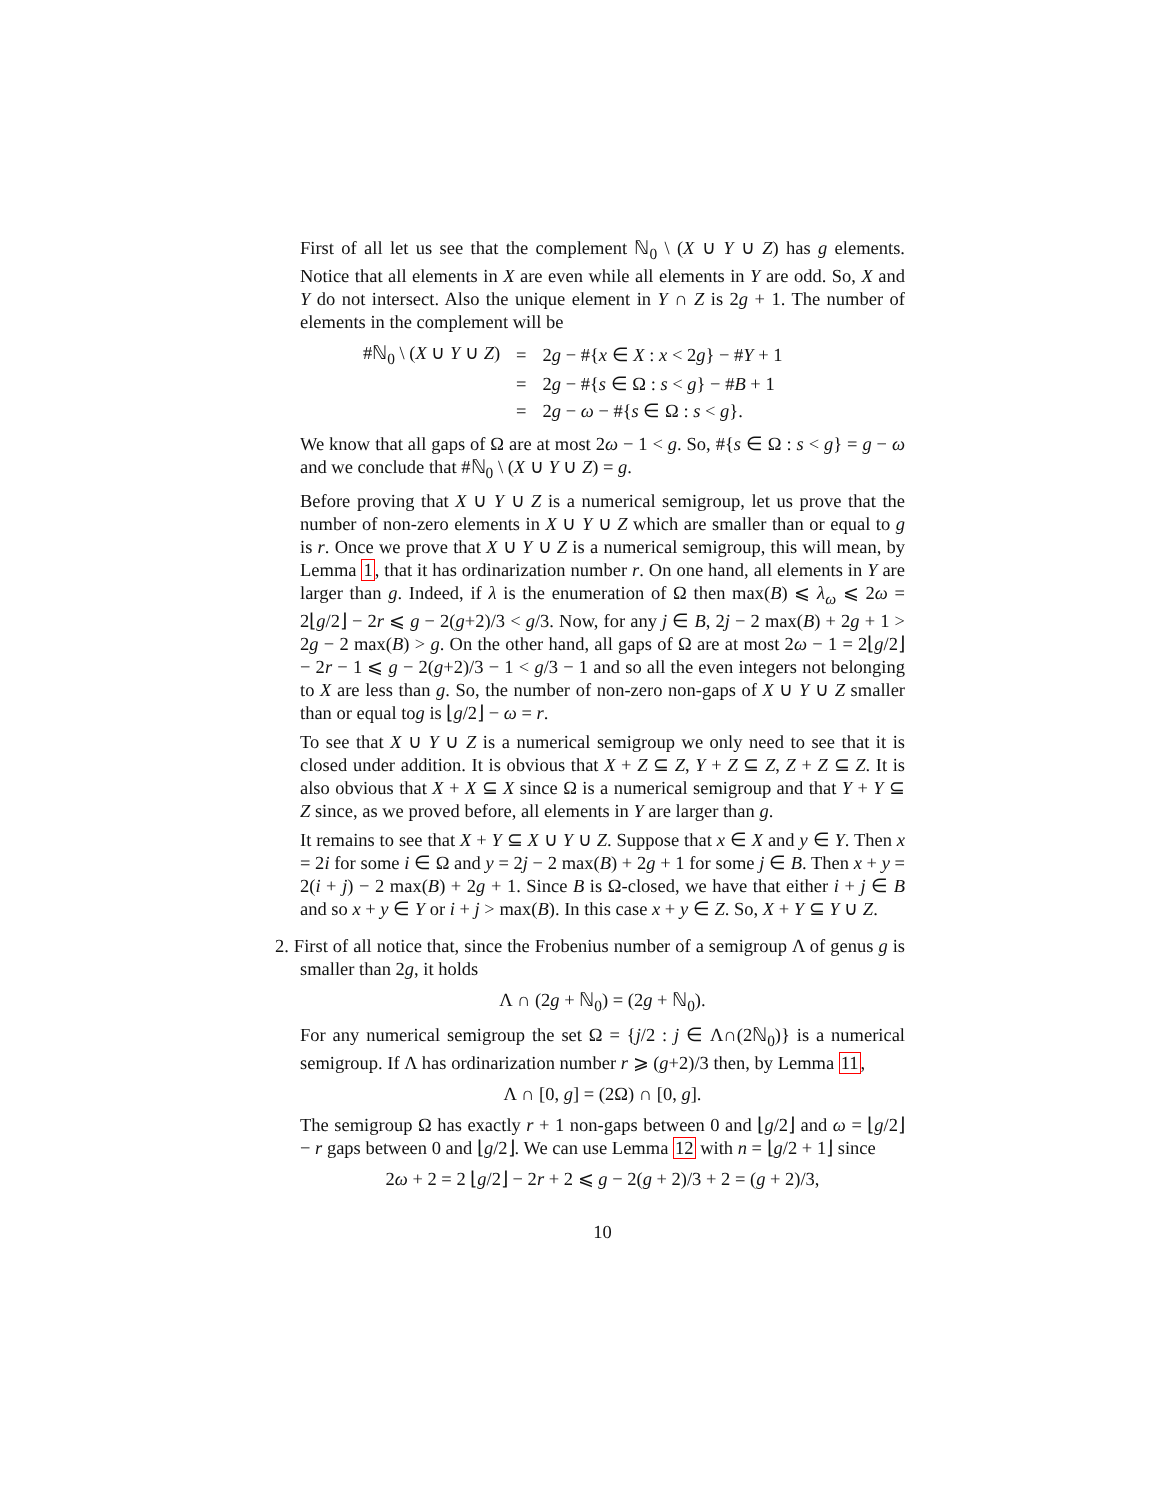First of all let us see that the complement ℕ<sub>0</sub> \ (X ∪ Y ∪ Z) has g elements. Notice that all elements in X are even while all elements in Y are odd. So, X and Y do not intersect. Also the unique element in Y ∩ Z is 2g + 1. The number of elements in the complement will be
| #ℕ<sub>0</sub> \ ( X ∪ Y ∪ Z ) | = | 2 g − #{ x ∈ X : x < 2 g } − # Y + 1 |
| | = | 2 g − #{ s ∈ Ω : s < g } − # B + 1 |
| | = | 2 g − ω − #{ s ∈ Ω : s < g }. |
We know that all gaps of Ω are at most 2ω − 1 < g. So, #{s ∈ Ω : s < g} = g − ω and we conclude that #ℕ<sub>0</sub> \ (X ∪ Y ∪ Z) = g.
Before proving that X ∪ Y ∪ Z is a numerical semigroup, let us prove that the number of non-zero elements in X ∪ Y ∪ Z which are smaller than or equal to g is r. Once we prove that X ∪ Y ∪ Z is a numerical semigroup, this will mean, by Lemma 1, that it has ordinarization number r. On one hand, all elements in Y are larger than g. Indeed, if λ is the enumeration of Ω then max(B) ⩽ λ<sub>ω</sub> ⩽ 2ω = 2⌊g/2⌋ − 2r ⩽ g − 2(g+2)/3 < g/3. Now, for any j ∈ B, 2j − 2 max(B) + 2g + 1 > 2g − 2 max(B) > g. On the other hand, all gaps of Ω are at most 2ω − 1 = 2⌊g/2⌋ − 2r − 1 ⩽ g − 2(g+2)/3 − 1 < g/3 − 1 and so all the even integers not belonging to X are less than g. So, the number of non-zero non-gaps of X ∪ Y ∪ Z smaller than or equal tog is ⌊g/2⌋ − ω = r.
To see that X ∪ Y ∪ Z is a numerical semigroup we only need to see that it is closed under addition. It is obvious that X + Z ⊆ Z, Y + Z ⊆ Z, Z + Z ⊆ Z. It is also obvious that X + X ⊆ X since Ω is a numerical semigroup and that Y + Y ⊆ Z since, as we proved before, all elements in Y are larger than g.
It remains to see that X + Y ⊆ X ∪ Y ∪ Z. Suppose that x ∈ X and y ∈ Y. Then x = 2i for some i ∈ Ω and y = 2j − 2 max(B) + 2g + 1 for some j ∈ B. Then x + y = 2(i + j) − 2 max(B) + 2g + 1. Since B is Ω-closed, we have that either i + j ∈ B and so x + y ∈ Y or i + j > max(B). In this case x + y ∈ Z. So, X + Y ⊆ Y ∪ Z.
2. First of all notice that, since the Frobenius number of a semigroup Λ of genus g is smaller than 2g, it holds
Λ ∩ (2g + ℕ<sub>0</sub>) = (2g + ℕ<sub>0</sub>).
For any numerical semigroup the set Ω = {j/2 : j ∈ Λ∩(2ℕ<sub>0</sub>)} is a numerical semigroup. If Λ has ordinarization number r ⩾ (g+2)/3 then, by Lemma 11,
Λ ∩ [0, g] = (2Ω) ∩ [0, g].
The semigroup Ω has exactly r + 1 non-gaps between 0 and ⌊g/2⌋ and ω = ⌊g/2⌋ − r gaps between 0 and ⌊g/2⌋. We can use Lemma 12 with n = ⌊g/2 + 1⌋ since
2ω + 2 = 2 ⌊g/2⌋ − 2r + 2 ⩽ g − 2(g + 2)/3 + 2 = (g + 2)/3,
10